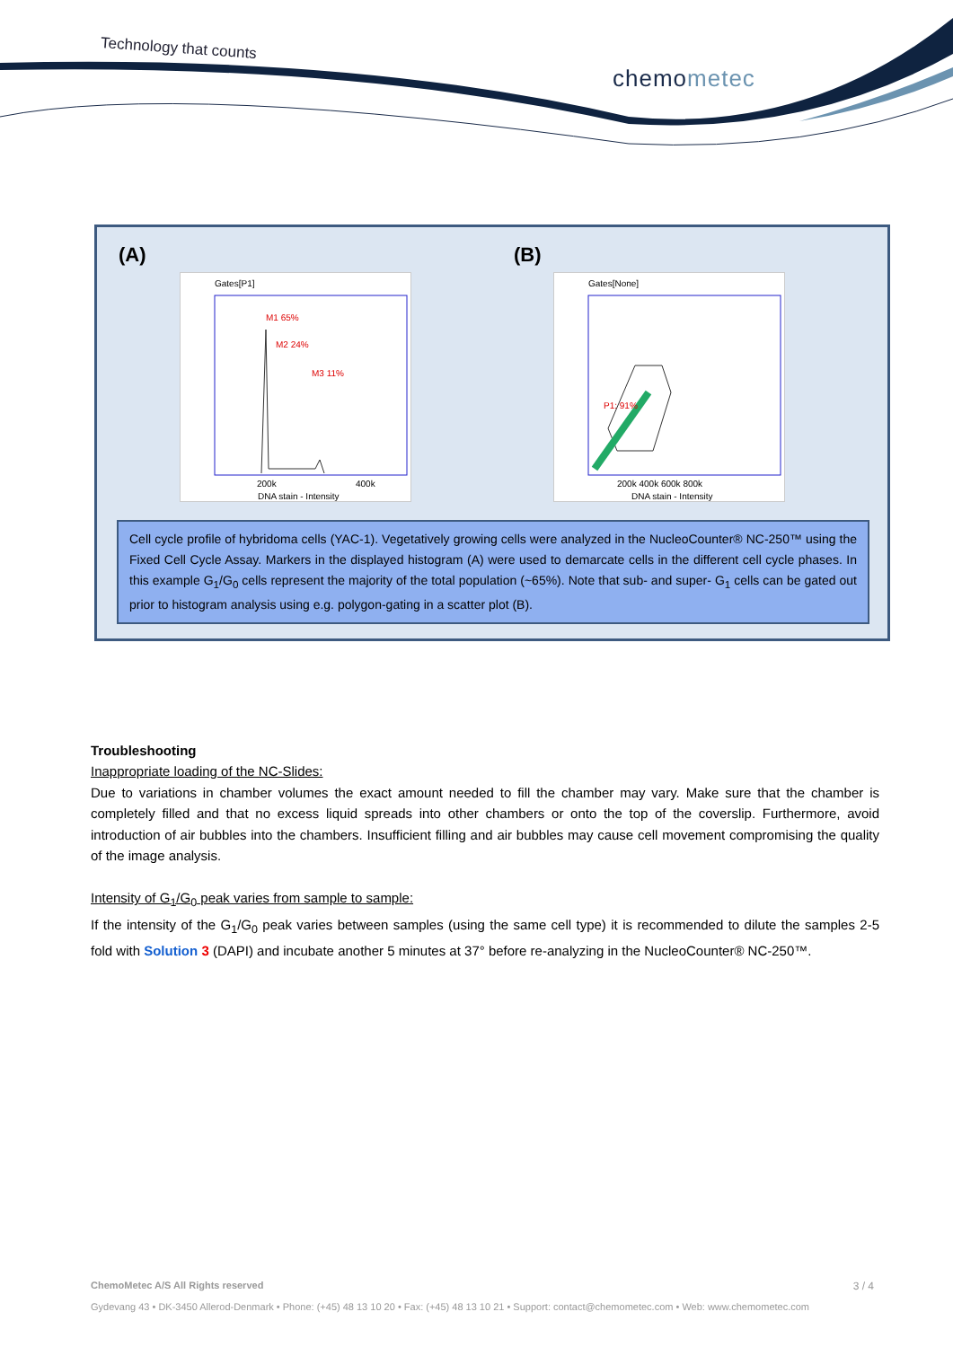Technology that counts
chemometec
(A)
Gates[P1]
M1 65%
M2 24%
M3 11%
200k
400k
DNA stain - Intensity
(B)
Gates[None]
P1: 91%
200k 400k 600k 800k
DNA stain - Intensity
Cell cycle profile of hybridoma cells (YAC-1). Vegetatively growing cells were analyzed in the NucleoCounter® NC-250™ using the Fixed Cell Cycle Assay. Markers in the displayed histogram (A) were used to demarcate cells in the different cell cycle phases. In this example G<sub>1</sub>/G<sub>0</sub> cells represent the majority of the total population (~65%). Note that sub- and super- G<sub>1</sub> cells can be gated out prior to histogram analysis using e.g. polygon-gating in a scatter plot (B).
Troubleshooting
Inappropriate loading of the NC-Slides:
Due to variations in chamber volumes the exact amount needed to fill the chamber may vary. Make sure that the chamber is completely filled and that no excess liquid spreads into other chambers or onto the top of the coverslip. Furthermore, avoid introduction of air bubbles into the chambers. Insufficient filling and air bubbles may cause cell movement compromising the quality of the image analysis.
Intensity of G<sub>1</sub>/G<sub>0</sub> peak varies from sample to sample:
If the intensity of the G<sub>1</sub>/G<sub>0</sub> peak varies between samples (using the same cell type) it is recommended to dilute the samples 2-5 fold with Solution 3 (DAPI) and incubate another 5 minutes at 37° before re-analyzing in the NucleoCounter® NC-250™.
ChemoMetec A/S All Rights reserved 3 / 4
Gydevang 43 • DK-3450 Allerod-Denmark • Phone: (+45) 48 13 10 20 • Fax: (+45) 48 13 10 21 • Support: contact@chemometec.com • Web: www.chemometec.com